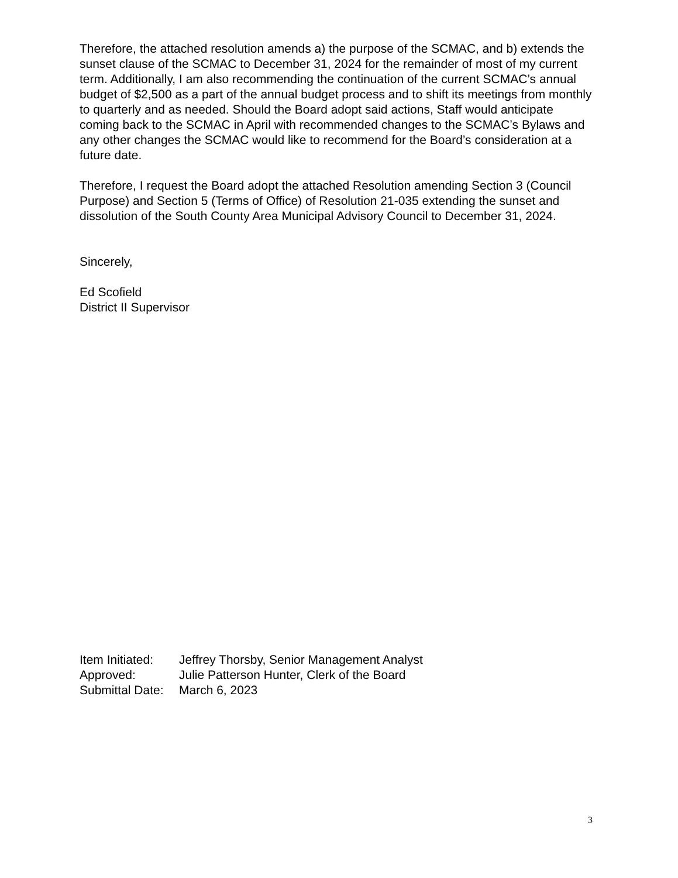Therefore, the attached resolution amends a) the purpose of the SCMAC, and b) extends the sunset clause of the SCMAC to December 31, 2024 for the remainder of most of my current term. Additionally, I am also recommending the continuation of the current SCMAC’s annual budget of $2,500 as a part of the annual budget process and to shift its meetings from monthly to quarterly and as needed. Should the Board adopt said actions, Staff would anticipate coming back to the SCMAC in April with recommended changes to the SCMAC’s Bylaws and any other changes the SCMAC would like to recommend for the Board’s consideration at a future date.
Therefore, I request the Board adopt the attached Resolution amending Section 3 (Council Purpose) and Section 5 (Terms of Office) of Resolution 21-035 extending the sunset and dissolution of the South County Area Municipal Advisory Council to December 31, 2024.
Sincerely,
Ed Scofield
District II Supervisor
| Item Initiated: | Jeffrey Thorsby, Senior Management Analyst |
| Approved: | Julie Patterson Hunter, Clerk of the Board |
| Submittal Date: | March 6, 2023 |
3